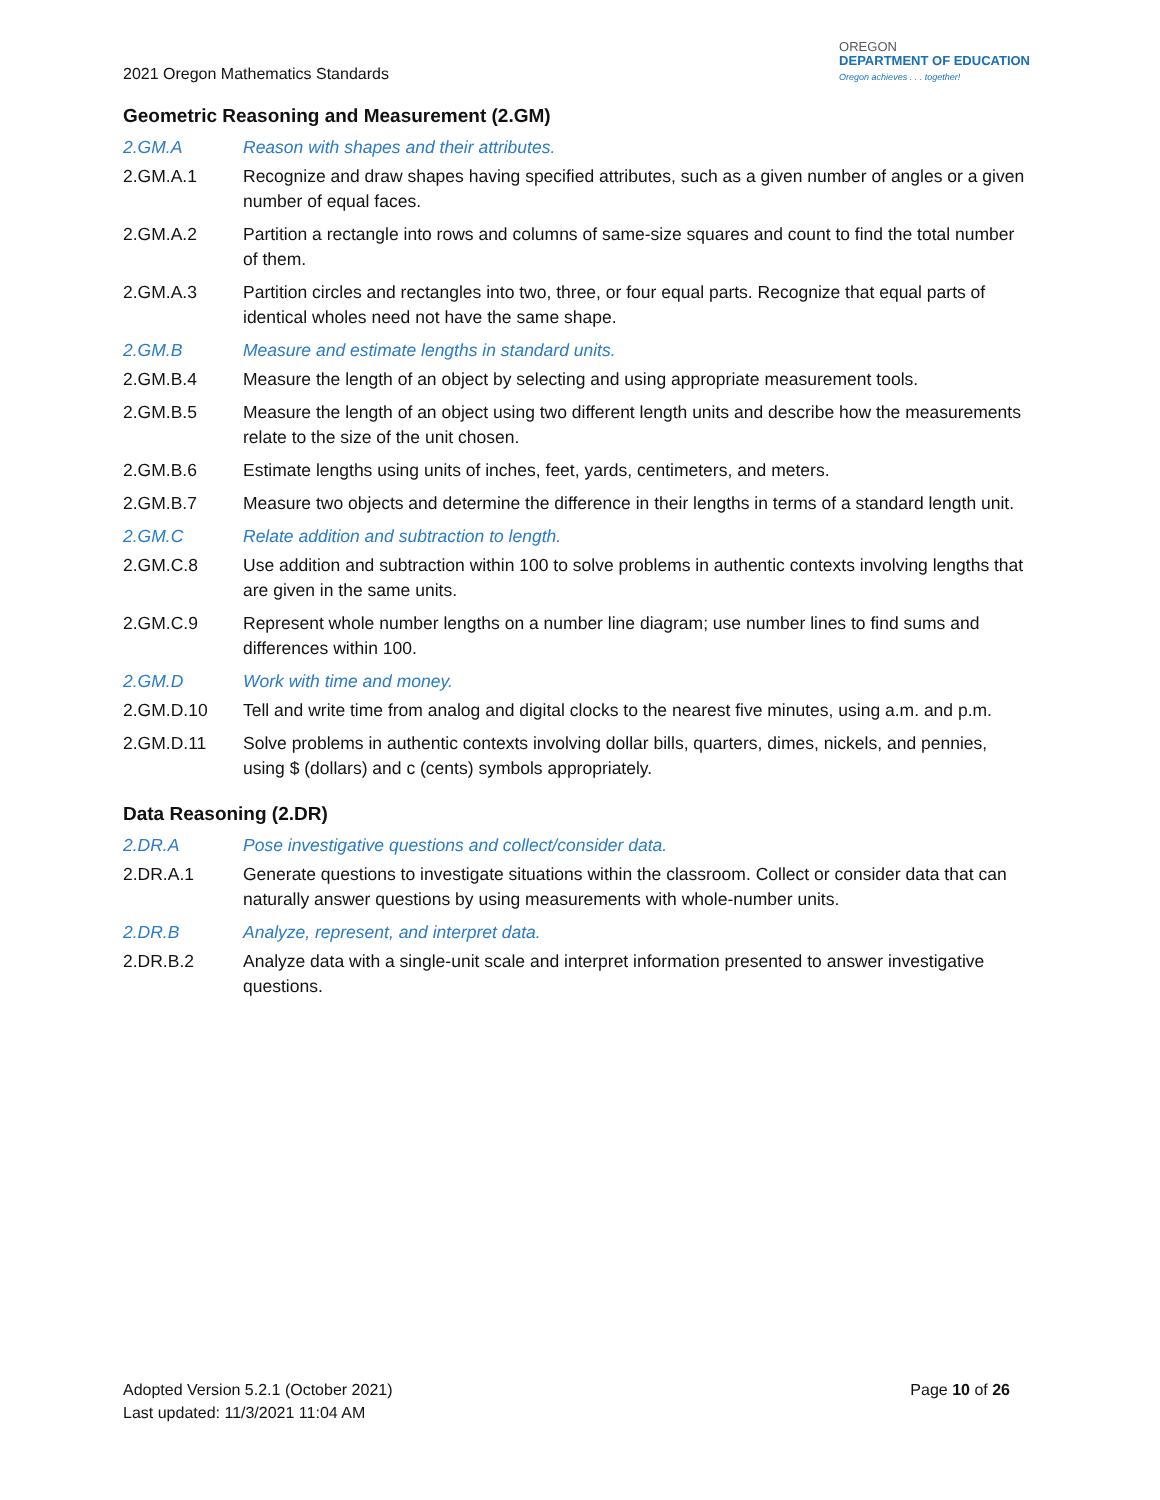2021 Oregon Mathematics Standards
OREGON
DEPARTMENT OF EDUCATION
Oregon achieves . . . together!
Geometric Reasoning and Measurement (2.GM)
2.GM.A Reason with shapes and their attributes.
2.GM.A.1 Recognize and draw shapes having specified attributes, such as a given number of angles or a given number of equal faces.
2.GM.A.2 Partition a rectangle into rows and columns of same-size squares and count to find the total number of them.
2.GM.A.3 Partition circles and rectangles into two, three, or four equal parts. Recognize that equal parts of identical wholes need not have the same shape.
2.GM.B Measure and estimate lengths in standard units.
2.GM.B.4 Measure the length of an object by selecting and using appropriate measurement tools.
2.GM.B.5 Measure the length of an object using two different length units and describe how the measurements relate to the size of the unit chosen.
2.GM.B.6 Estimate lengths using units of inches, feet, yards, centimeters, and meters.
2.GM.B.7 Measure two objects and determine the difference in their lengths in terms of a standard length unit.
2.GM.C Relate addition and subtraction to length.
2.GM.C.8 Use addition and subtraction within 100 to solve problems in authentic contexts involving lengths that are given in the same units.
2.GM.C.9 Represent whole number lengths on a number line diagram; use number lines to find sums and differences within 100.
2.GM.D Work with time and money.
2.GM.D.10 Tell and write time from analog and digital clocks to the nearest five minutes, using a.m. and p.m.
2.GM.D.11 Solve problems in authentic contexts involving dollar bills, quarters, dimes, nickels, and pennies, using $ (dollars) and c (cents) symbols appropriately.
Data Reasoning (2.DR)
2.DR.A Pose investigative questions and collect/consider data.
2.DR.A.1 Generate questions to investigate situations within the classroom. Collect or consider data that can naturally answer questions by using measurements with whole-number units.
2.DR.B Analyze, represent, and interpret data.
2.DR.B.2 Analyze data with a single-unit scale and interpret information presented to answer investigative questions.
Adopted Version 5.2.1 (October 2021)
Last updated: 11/3/2021 11:04 AM
Page 10 of 26